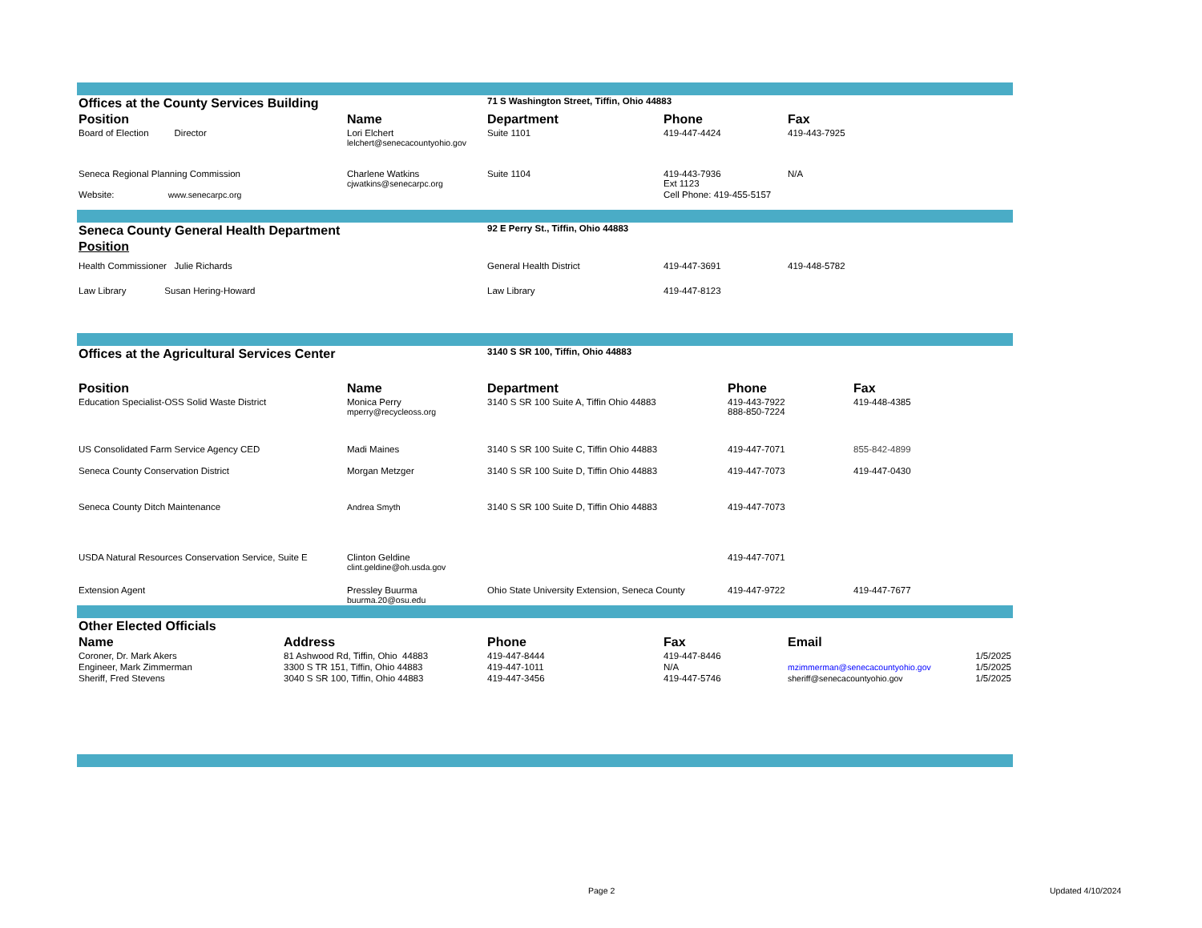| Offices at the County Services Building | | 71 S Washington Street, Tiffin, Ohio 44883 | | |
| Position | Name | Department | Phone | Fax |
| Board of Election Director | Lori Elchert lelchert@senecacountyohio.gov | Suite 1101 | 419-447-4424 | 419-443-7925 |
| Seneca Regional Planning Commission | Charlene Watkins cjwatkins@senecarpc.org | Suite 1104 | 419-443-7936 Ext 1123 | N/A |
| Website: www.senecarpc.org | | | Cell Phone: 419-455-5157 | |
| Seneca County General Health Department | | 92 E Perry St., Tiffin, Ohio 44883 | | |
| Position | | | | |
| Health Commissioner Julie Richards | | General Health District | 419-447-3691 | 419-448-5782 |
| Law Library Susan Hering-Howard | | Law Library | 419-447-8123 | |
| Offices at the Agricultural Services Center | | 3140 S SR 100, Tiffin, Ohio 44883 | | |
| Position | Name | Department | Phone | Fax |
| Education Specialist-OSS Solid Waste District | Monica Perry mperry@recycleoss.org | 3140 S SR 100 Suite A, Tiffin Ohio 44883 | 419-443-7922 888-850-7224 | 419-448-4385 |
| US Consolidated Farm Service Agency CED | Madi Maines | 3140 S SR 100 Suite C, Tiffin Ohio 44883 | 419-447-7071 | 855-842-4899 |
| Seneca County Conservation District | Morgan Metzger | 3140 S SR 100 Suite D, Tiffin Ohio 44883 | 419-447-7073 | 419-447-0430 |
| Seneca County Ditch Maintenance | Andrea Smyth | 3140 S SR 100 Suite D, Tiffin Ohio 44883 | 419-447-7073 | |
| USDA Natural Resources Conservation Service, Suite E | Clinton Geldine clint.geldine@oh.usda.gov | | 419-447-7071 | |
| Extension Agent | Pressley Buurma buurma.20@osu.edu | Ohio State University Extension, Seneca County | 419-447-9722 | 419-447-7677 |
| Other Elected Officials | | | | | |
| Name | Address | Phone | Fax | Email | |
| Coroner, Dr. Mark Akers | 81 Ashwood Rd, Tiffin, Ohio 44883 | 419-447-8444 | 419-447-8446 | | 1/5/2025 |
| Engineer, Mark Zimmerman | 3300 S TR 151, Tiffin, Ohio 44883 | 419-447-1011 | N/A | mzimmerman@senecacountyohio.gov | 1/5/2025 |
| Sheriff, Fred Stevens | 3040 S SR 100, Tiffin, Ohio 44883 | 419-447-3456 | 419-447-5746 | sheriff@senecacountyohio.gov | 1/5/2025 |
Page 2 Updated 4/10/2024